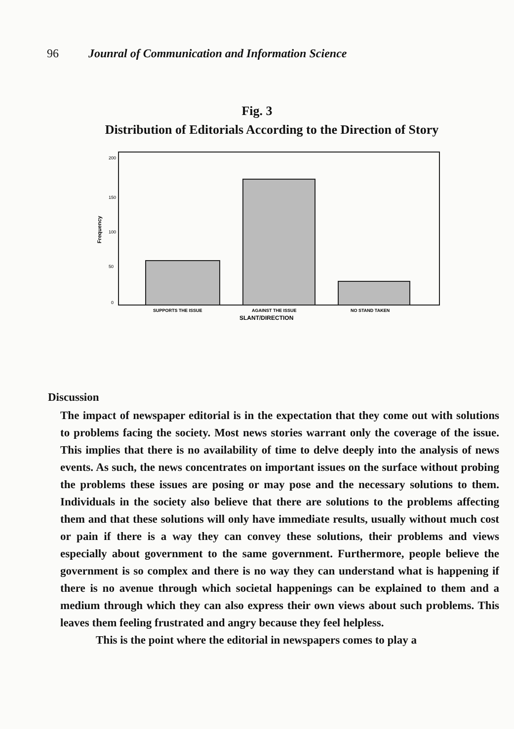96 Jounral of Communication and Information Science
Fig. 3
Distribution of Editorials According to the Direction of Story
Frequency
200
150
100
50
0
SUPPORTS THE ISSUE
AGAINST THE ISSUE
NO STAND TAKEN
SLANT/DIRECTION
Discussion
The impact of newspaper editorial is in the expectation that they come out with solutions to problems facing the society. Most news stories warrant only the coverage of the issue. This implies that there is no availability of time to delve deeply into the analysis of news events. As such, the news concentrates on important issues on the surface without probing the problems these issues are posing or may pose and the necessary solutions to them. Individuals in the society also believe that there are solutions to the problems affecting them and that these solutions will only have immediate results, usually without much cost or pain if there is a way they can convey these solutions, their problems and views especially about government to the same government. Furthermore, people believe the government is so complex and there is no way they can understand what is happening if there is no avenue through which societal happenings can be explained to them and a medium through which they can also express their own views about such problems. This leaves them feeling frustrated and angry because they feel helpless.
This is the point where the editorial in newspapers comes to play a